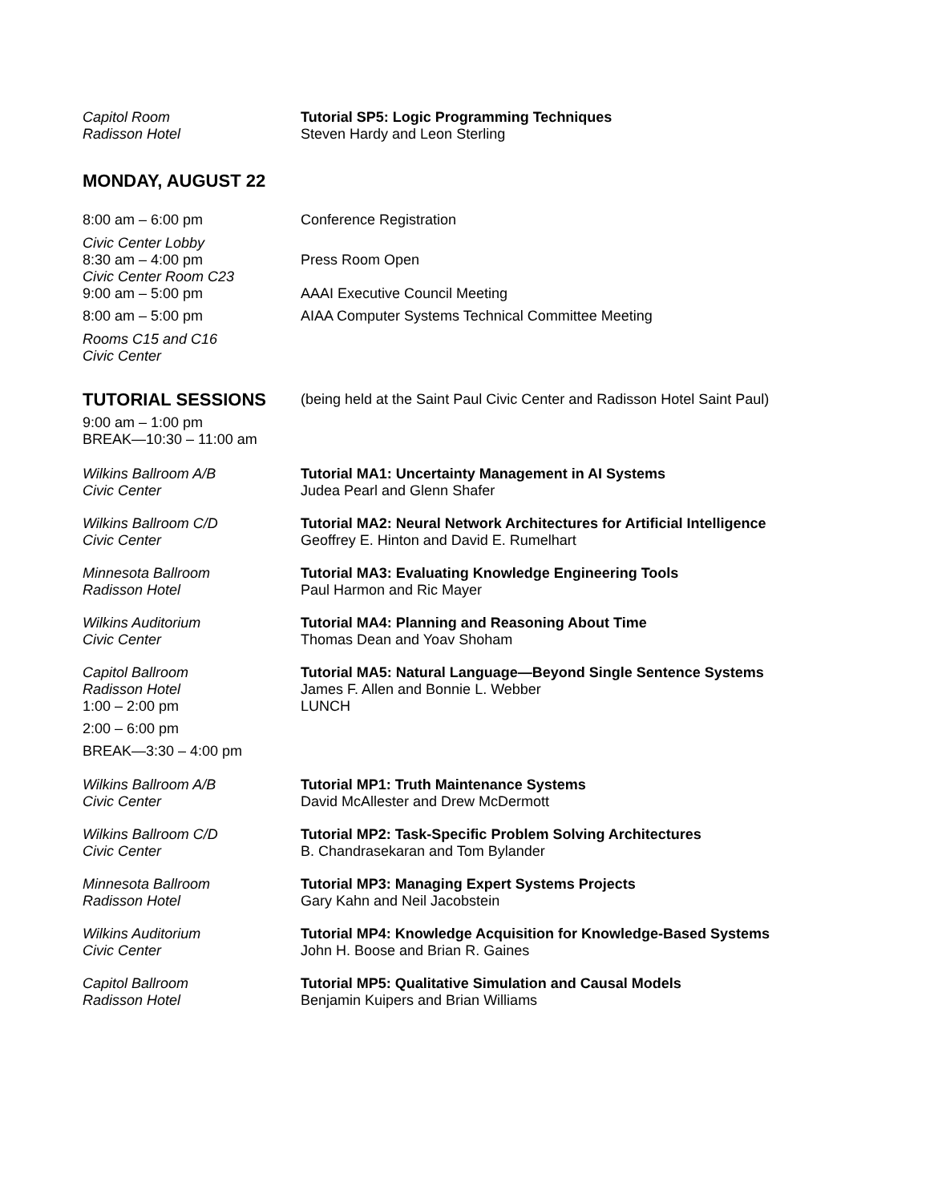Capitol Room
Radisson Hotel
Tutorial SP5: Logic Programming Techniques
Steven Hardy and Leon Sterling
MONDAY, AUGUST 22
8:00 am – 6:00 pm Conference Registration
Civic Center Lobby
8:30 am – 4:00 pm
Press Room Open
Civic Center Room C23
9:00 am – 5:00 pm
AAAI Executive Council Meeting
8:00 am – 5:00 pm AIAA Computer Systems Technical Committee Meeting
Rooms C15 and C16
Civic Center
TUTORIAL SESSIONS
(being held at the Saint Paul Civic Center and Radisson Hotel Saint Paul)
9:00 am – 1:00 pm
BREAK—10:30 – 11:00 am
Wilkins Ballroom A/B
Civic Center
Tutorial MA1: Uncertainty Management in AI Systems
Judea Pearl and Glenn Shafer
Wilkins Ballroom C/D
Civic Center
Tutorial MA2: Neural Network Architectures for Artificial Intelligence
Geoffrey E. Hinton and David E. Rumelhart
Minnesota Ballroom
Radisson Hotel
Tutorial MA3: Evaluating Knowledge Engineering Tools
Paul Harmon and Ric Mayer
Wilkins Auditorium
Civic Center
Tutorial MA4: Planning and Reasoning About Time
Thomas Dean and Yoav Shoham
Capitol Ballroom
Radisson Hotel
1:00 – 2:00 pm
Tutorial MA5: Natural Language—Beyond Single Sentence Systems
James F. Allen and Bonnie L. Webber
LUNCH
2:00 – 6:00 pm
BREAK—3:30 – 4:00 pm
Wilkins Ballroom A/B
Civic Center
Tutorial MP1: Truth Maintenance Systems
David McAllester and Drew McDermott
Wilkins Ballroom C/D
Civic Center
Tutorial MP2: Task-Specific Problem Solving Architectures
B. Chandrasekaran and Tom Bylander
Minnesota Ballroom
Radisson Hotel
Tutorial MP3: Managing Expert Systems Projects
Gary Kahn and Neil Jacobstein
Wilkins Auditorium
Civic Center
Tutorial MP4: Knowledge Acquisition for Knowledge-Based Systems
John H. Boose and Brian R. Gaines
Capitol Ballroom
Radisson Hotel
Tutorial MP5: Qualitative Simulation and Causal Models
Benjamin Kuipers and Brian Williams